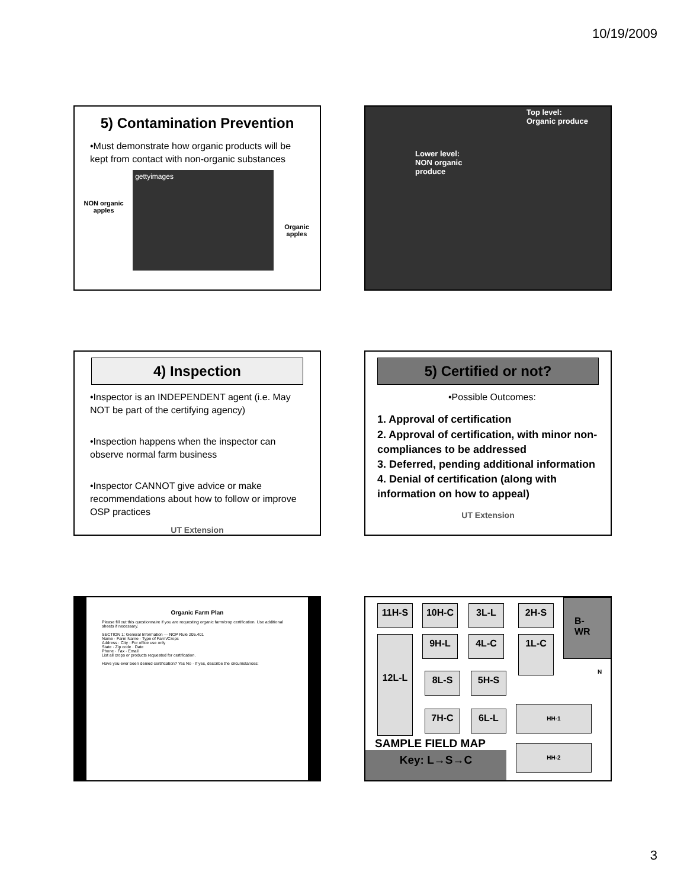10/19/2009
5) Contamination Prevention
•Must demonstrate how organic products will be kept from contact with non-organic substances
NON organic apples
gettyimages
Organic apples
Top level:
Organic produce
Lower level:
NON organic
produce
4) Inspection
•Inspector is an INDEPENDENT agent (i.e. May NOT be part of the certifying agency)
•Inspection happens when the inspector can observe normal farm business
•Inspector CANNOT give advice or make recommendations about how to follow or improve OSP practices
UT Extension
5) Certified or not?
•Possible Outcomes:
1. Approval of certification
2. Approval of certification, with minor non-compliances to be addressed
3. Deferred, pending additional information
4. Denial of certification (along with information on how to appeal)
UT Extension
Organic Farm Plan
Please fill out this questionnaire if you are requesting organic farm/crop certification. Use additional sheets if necessary.
SECTION 1: General Information — NOP Rule 205.401
Name · Farm Name · Type of Farm/Crops
Address · City · For office use only
State · Zip code · Date
Phone · Fax · Email
List all crops or products requested for certification.
Have you ever been denied certification? Yes No · If yes, describe the circumstances:
11H-S 10H-C 3L-L 2H-S
B-
WR
12L-L 9H-L 4L-C 1L-C
N
8L-S 5H-S
7H-C 6L-L
HH-1
HH-2
SAMPLE FIELD MAP
Key: L→S→C
3